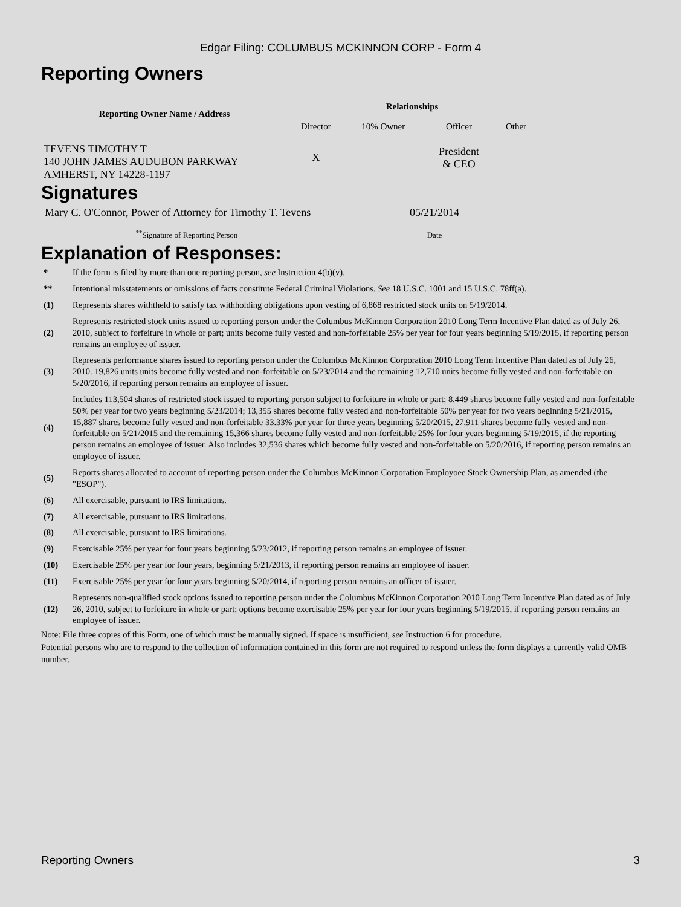Edgar Filing: COLUMBUS MCKINNON CORP - Form 4
Reporting Owners
| Reporting Owner Name / Address | Relationships | | | |
| --- | --- | --- | --- | --- |
| | Director | 10% Owner | Officer | Other |
| TEVENS TIMOTHY T 140 JOHN JAMES AUDUBON PARKWAY AMHERST, NY 14228-1197 | X | | President & CEO | |
Signatures
| Mary C. O'Connor, Power of Attorney for Timothy T. Tevens | 05/21/2014 |
| <sup>**</sup> Signature of Reporting Person | Date |
Explanation of Responses:
| * | If the form is filed by more than one reporting person, see Instruction 4(b)(v). |
| ** | Intentional misstatements or omissions of facts constitute Federal Criminal Violations. See 18 U.S.C. 1001 and 15 U.S.C. 78ff(a). |
| (1) | Represents shares withtheld to satisfy tax withholding obligations upon vesting of 6,868 restricted stock units on 5/19/2014. |
| (2) | Represents restricted stock units issued to reporting person under the Columbus McKinnon Corporation 2010 Long Term Incentive Plan dated as of July 26, 2010, subject to forfeiture in whole or part; units become fully vested and non-forfeitable 25% per year for four years beginning 5/19/2015, if reporting person remains an employee of issuer. |
| (3) | Represents performance shares issued to reporting person under the Columbus McKinnon Corporation 2010 Long Term Incentive Plan dated as of July 26, 2010. 19,826 units units become fully vested and non-forfeitable on 5/23/2014 and the remaining 12,710 units become fully vested and non-forfeitable on 5/20/2016, if reporting person remains an employee of issuer. |
| (4) | Includes 113,504 shares of restricted stock issued to reporting person subject to forfeiture in whole or part; 8,449 shares become fully vested and non-forfeitable 50% per year for two years beginning 5/23/2014; 13,355 shares become fully vested and non-forfeitable 50% per year for two years beginning 5/21/2015, 15,887 shares become fully vested and non-forfeitable 33.33% per year for three years beginning 5/20/2015, 27,911 shares become fully vested and non-forfeitable on 5/21/2015 and the remaining 15,366 shares become fully vested and non-forfeitable 25% for four years beginning 5/19/2015, if the reporting person remains an employee of issuer. Also includes 32,536 shares which become fully vested and non-forfeitable on 5/20/2016, if reporting person remains an employee of issuer. |
| (5) | Reports shares allocated to account of reporting person under the Columbus McKinnon Corporation Employoee Stock Ownership Plan, as amended (the "ESOP"). |
| (6) | All exercisable, pursuant to IRS limitations. |
| (7) | All exercisable, pursuant to IRS limitations. |
| (8) | All exercisable, pursuant to IRS limitations. |
| (9) | Exercisable 25% per year for four years beginning 5/23/2012, if reporting person remains an employee of issuer. |
| (10) | Exercisable 25% per year for four years, beginning 5/21/2013, if reporting person remains an employee of issuer. |
| (11) | Exercisable 25% per year for four years beginning 5/20/2014, if reporting person remains an officer of issuer. |
| (12) | Represents non-qualified stock options issued to reporting person under the Columbus McKinnon Corporation 2010 Long Term Incentive Plan dated as of July 26, 2010, subject to forfeiture in whole or part; options become exercisable 25% per year for four years beginning 5/19/2015, if reporting person remains an employee of issuer. |
Note: File three copies of this Form, one of which must be manually signed. If space is insufficient, see Instruction 6 for procedure.
Potential persons who are to respond to the collection of information contained in this form are not required to respond unless the form displays a currently valid OMB number.
Reporting Owners 3